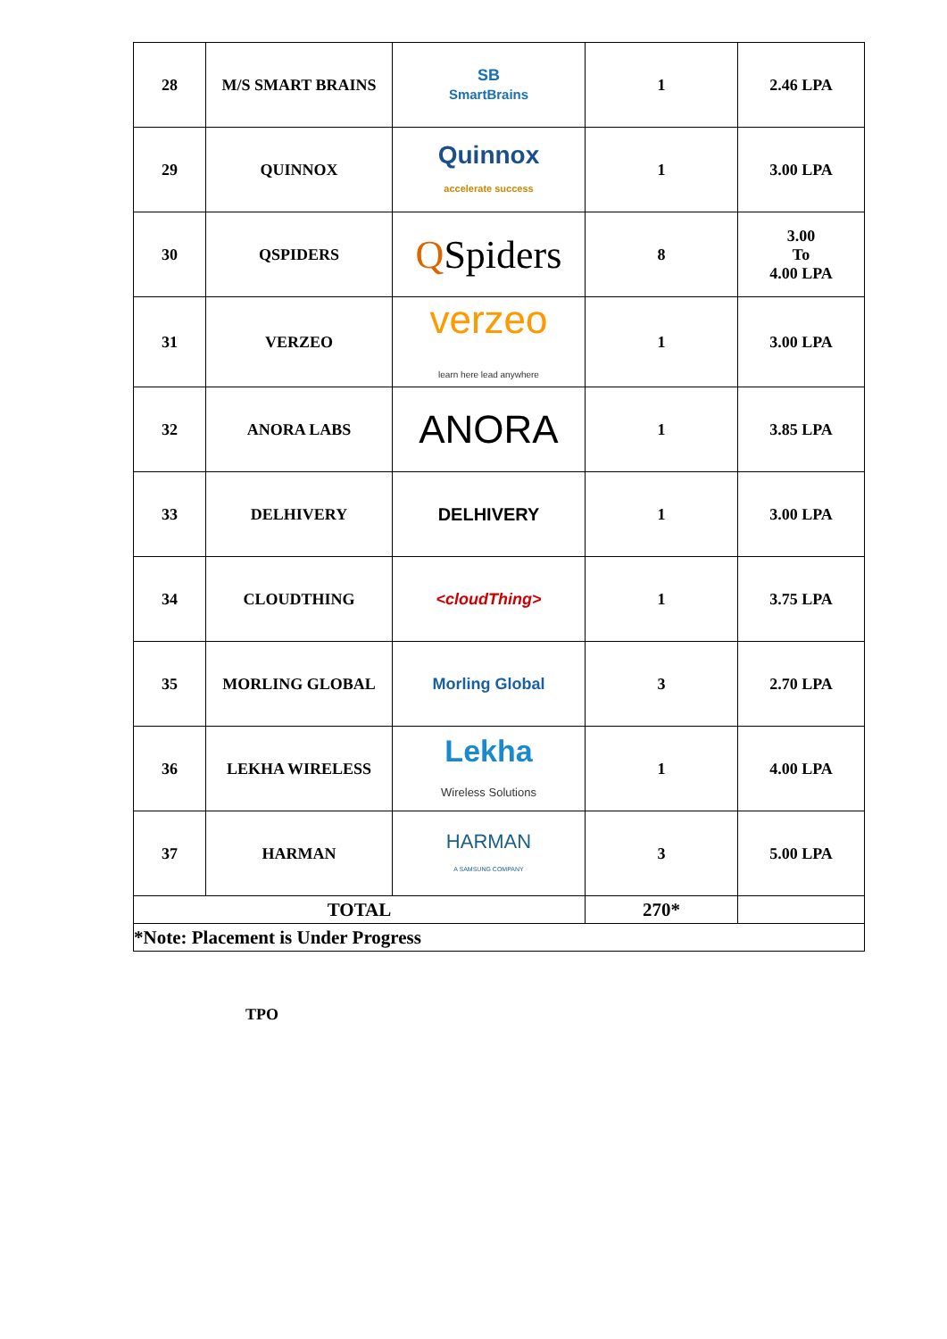| 28 | M/S SMART BRAINS | SB SmartBrains | 1 | 2.46 LPA |
| 29 | QUINNOX | Quinnox accelerate success | 1 | 3.00 LPA |
| 30 | QSPIDERS | Q Spiders | 8 | 3.00 To 4.00 LPA |
| 31 | VERZEO | verzeo learn here lead anywhere | 1 | 3.00 LPA |
| 32 | ANORA LABS | ANORA | 1 | 3.85 LPA |
| 33 | DELHIVERY | DELHIVERY | 1 | 3.00 LPA |
| 34 | CLOUDTHING | <cloudThing> | 1 | 3.75 LPA |
| 35 | MORLING GLOBAL | Morling Global | 3 | 2.70 LPA |
| 36 | LEKHA WIRELESS | Lekha Wireless Solutions | 1 | 4.00 LPA |
| 37 | HARMAN | HARMAN A SAMSUNG COMPANY | 3 | 5.00 LPA |
| TOTAL | | | 270* | |
| *Note: Placement is Under Progress | | | | |
TPO